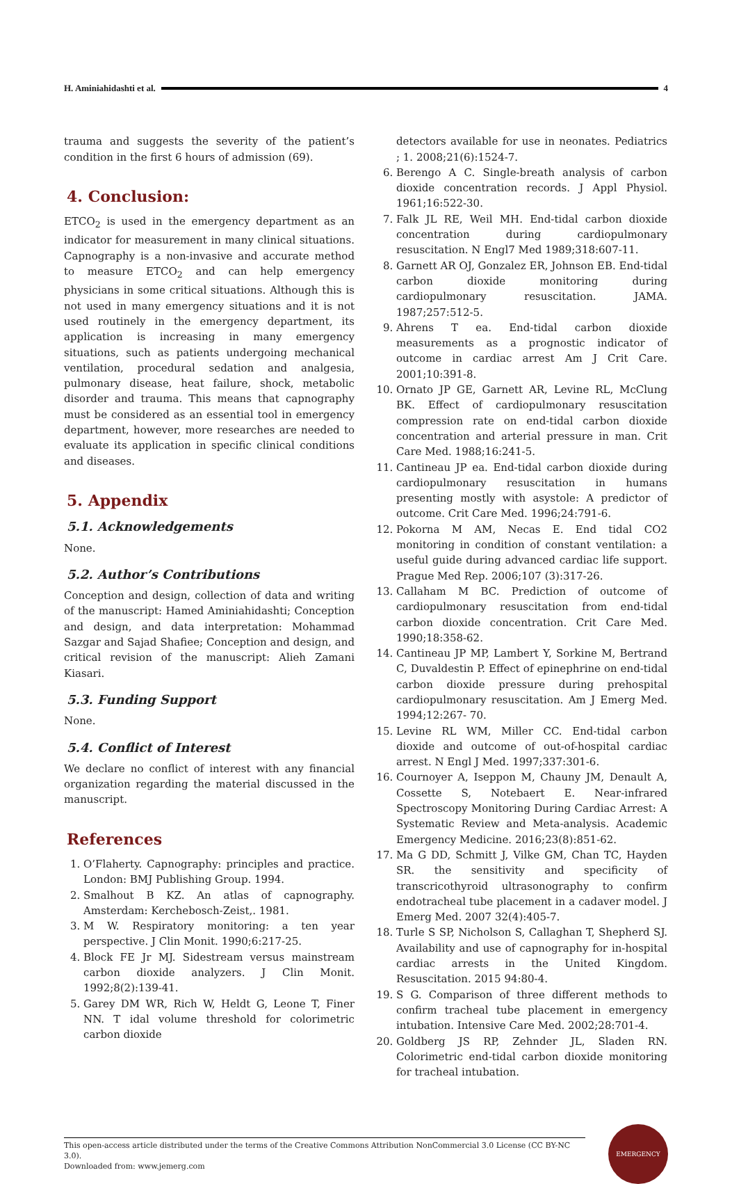H. Aminiahidashti et al. 4
trauma and suggests the severity of the patient’s condition in the first 6 hours of admission (69).
4. Conclusion:
ETCO<sub>2</sub> is used in the emergency department as an indicator for measurement in many clinical situations. Capnography is a non-invasive and accurate method to measure ETCO<sub>2</sub> and can help emergency physicians in some critical situations. Although this is not used in many emergency situations and it is not used routinely in the emergency department, its application is increasing in many emergency situations, such as patients undergoing mechanical ventilation, procedural sedation and analgesia, pulmonary disease, heat failure, shock, metabolic disorder and trauma. This means that capnography must be considered as an essential tool in emergency department, however, more researches are needed to evaluate its application in specific clinical conditions and diseases.
5. Appendix
5.1. Acknowledgements
None.
5.2. Author’s Contributions
Conception and design, collection of data and writing of the manuscript: Hamed Aminiahidashti; Conception and design, and data interpretation: Mohammad Sazgar and Sajad Shafiee; Conception and design, and critical revision of the manuscript: Alieh Zamani Kiasari.
5.3. Funding Support
None.
5.4. Conflict of Interest
We declare no conflict of interest with any financial organization regarding the material discussed in the manuscript.
References
1. O’Flaherty. Capnography: principles and practice. London: BMJ Publishing Group. 1994.
2. Smalhout B KZ. An atlas of capnography. Amsterdam: Kerchebosch-Zeist,. 1981.
3. M W. Respiratory monitoring: a ten year perspective. J Clin Monit. 1990;6:217-25.
4. Block FE Jr MJ. Sidestream versus mainstream carbon dioxide analyzers. J Clin Monit. 1992;8(2):139-41.
5. Garey DM WR, Rich W, Heldt G, Leone T, Finer NN. T idal volume threshold for colorimetric carbon dioxide
detectors available for use in neonates. Pediatrics ; 1. 2008;21(6):1524-7.
6. Berengo A C. Single-breath analysis of carbon dioxide concentration records. J Appl Physiol. 1961;16:522-30.
7. Falk JL RE, Weil MH. End-tidal carbon dioxide concentration during cardiopulmonary resuscitation. N Engl7 Med 1989;318:607-11.
8. Garnett AR OJ, Gonzalez ER, Johnson EB. End-tidal carbon dioxide monitoring during cardiopulmonary resuscitation. JAMA. 1987;257:512-5.
9. Ahrens T ea. End-tidal carbon dioxide measurements as a prognostic indicator of outcome in cardiac arrest Am J Crit Care. 2001;10:391-8.
10. Ornato JP GE, Garnett AR, Levine RL, McClung BK. Effect of cardiopulmonary resuscitation compression rate on end-tidal carbon dioxide concentration and arterial pressure in man. Crit Care Med. 1988;16:241-5.
11. Cantineau JP ea. End-tidal carbon dioxide during cardiopulmonary resuscitation in humans presenting mostly with asystole: A predictor of outcome. Crit Care Med. 1996;24:791-6.
12. Pokorna M AM, Necas E. End tidal CO2 monitoring in condition of constant ventilation: a useful guide during advanced cardiac life support. Prague Med Rep. 2006;107 (3):317-26.
13. Callaham M BC. Prediction of outcome of cardiopulmonary resuscitation from end-tidal carbon dioxide concentration. Crit Care Med. 1990;18:358-62.
14. Cantineau JP MP, Lambert Y, Sorkine M, Bertrand C, Duvaldestin P. Effect of epinephrine on end-tidal carbon dioxide pressure during prehospital cardiopulmonary resuscitation. Am J Emerg Med. 1994;12:267- 70.
15. Levine RL WM, Miller CC. End-tidal carbon dioxide and outcome of out-of-hospital cardiac arrest. N Engl J Med. 1997;337:301-6.
16. Cournoyer A, Iseppon M, Chauny JM, Denault A, Cossette S, Notebaert E. Near-infrared Spectroscopy Monitoring During Cardiac Arrest: A Systematic Review and Meta-analysis. Academic Emergency Medicine. 2016;23(8):851-62.
17. Ma G DD, Schmitt J, Vilke GM, Chan TC, Hayden SR. the sensitivity and specificity of transcricothyroid ultrasonography to confirm endotracheal tube placement in a cadaver model. J Emerg Med. 2007 32(4):405-7.
18. Turle S SP, Nicholson S, Callaghan T, Shepherd SJ. Availability and use of capnography for in-hospital cardiac arrests in the United Kingdom. Resuscitation. 2015 94:80-4.
19. S G. Comparison of three different methods to confirm tracheal tube placement in emergency intubation. Intensive Care Med. 2002;28:701-4.
20. Goldberg JS RP, Zehnder JL, Sladen RN. Colorimetric end-tidal carbon dioxide monitoring for tracheal intubation.
This open-access article distributed under the terms of the Creative Commons Attribution NonCommercial 3.0 License (CC BY-NC 3.0).
Downloaded from: www.jemerg.com
EMERGENCY